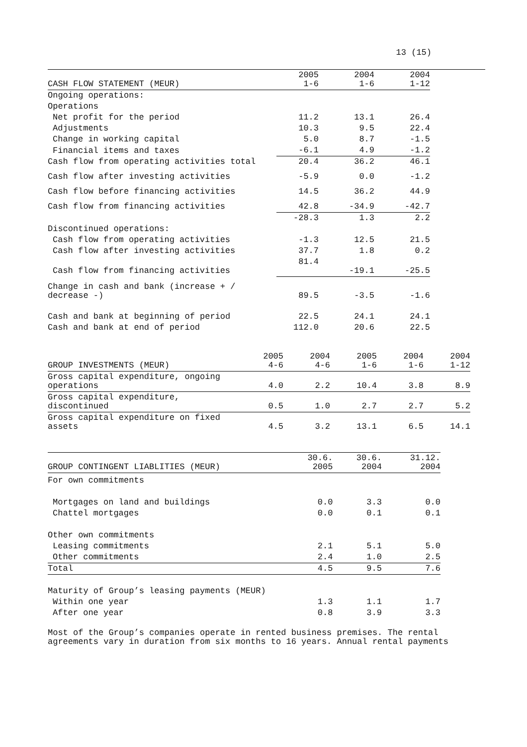13 (15)
| CASH FLOW STATEMENT (MEUR) | 2005 1-6 | 2004 1-6 | 2004 1-12 | |
| --- | --- | --- | --- | --- |
| Ongoing operations: | | | | |
| Operations | | | | |
| Net profit for the period | 11.2 | 13.1 | 26.4 | |
| Adjustments | 10.3 | 9.5 | 22.4 | |
| Change in working capital | 5.0 | 8.7 | -1.5 | |
| Financial items and taxes | -6.1 | 4.9 | -1.2 | |
| Cash flow from operating activities total | 20.4 | 36.2 | 46.1 | |
| Cash flow after investing activities | -5.9 | 0.0 | -1.2 | |
| Cash flow before financing activities | 14.5 | 36.2 | 44.9 | |
| Cash flow from financing activities | 42.8 | -34.9 | -42.7 | |
| | -28.3 | 1.3 | 2.2 | |
| Discontinued operations: | | | | |
| Cash flow from operating activities | -1.3 | 12.5 | 21.5 | |
| Cash flow after investing activities | 37.7 | 1.8 | 0.2 | |
| Cash flow from financing activities | 81.4 | -19.1 | -25.5 | |
| Change in cash and bank (increase + / decrease -) | 89.5 | -3.5 | -1.6 | |
| Cash and bank at beginning of period | 22.5 | 24.1 | 24.1 | |
| Cash and bank at end of period | 112.0 | 20.6 | 22.5 | |
| GROUP INVESTMENTS (MEUR) | 2005 4-6 | 2004 4-6 | 2005 1-6 | 2004 1-6 | 2004 1-12 |
| --- | --- | --- | --- | --- | --- |
| Gross capital expenditure, ongoing operations | 4.0 | 2.2 | 10.4 | 3.8 | 8.9 |
| Gross capital expenditure, discontinued | 0.5 | 1.0 | 2.7 | 2.7 | 5.2 |
| Gross capital expenditure on fixed assets | 4.5 | 3.2 | 13.1 | 6.5 | 14.1 |
| GROUP CONTINGENT LIABLITIES (MEUR) | 30.6. 2005 | 30.6. 2004 | 31.12. 2004 |
| --- | --- | --- | --- |
| For own commitments | | | |
| Mortgages on land and buildings | 0.0 | 3.3 | 0.0 |
| Chattel mortgages | 0.0 | 0.1 | 0.1 |
| Other own commitments | | | |
| Leasing commitments | 2.1 | 5.1 | 5.0 |
| Other commitments | 2.4 | 1.0 | 2.5 |
| Total | 4.5 | 9.5 | 7.6 |
| Maturity of Group’s leasing payments (MEUR) | | | |
| Within one year | 1.3 | 1.1 | 1.7 |
| After one year | 0.8 | 3.9 | 3.3 |
Most of the Group’s companies operate in rented business premises. The rental
agreements vary in duration from six months to 16 years. Annual rental payments